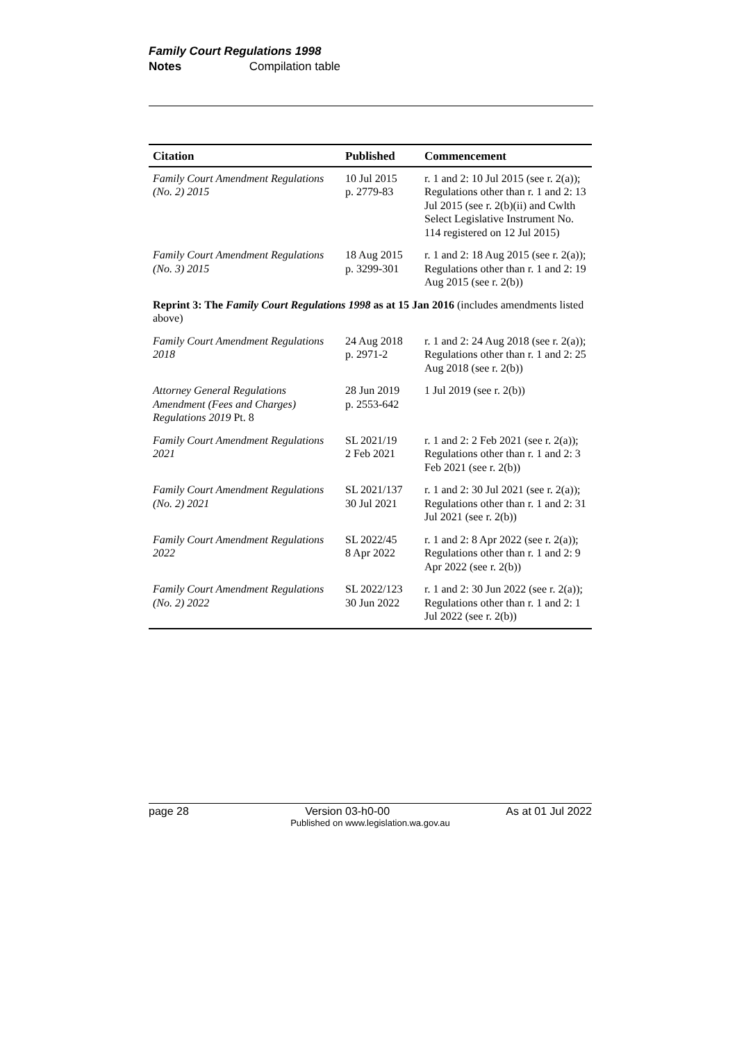Family Court Regulations 1998
Notes Compilation table
| Citation | Published | Commencement |
| --- | --- | --- |
| Family Court Amendment Regulations (No. 2) 2015 | 10 Jul 2015 p. 2779-83 | r. 1 and 2: 10 Jul 2015 (see r. 2(a)); Regulations other than r. 1 and 2: 13 Jul 2015 (see r. 2(b)(ii) and Cwlth Select Legislative Instrument No. 114 registered on 12 Jul 2015) |
| Family Court Amendment Regulations (No. 3) 2015 | 18 Aug 2015 p. 3299-301 | r. 1 and 2: 18 Aug 2015 (see r. 2(a)); Regulations other than r. 1 and 2: 19 Aug 2015 (see r. 2(b)) |
| Reprint 3: The Family Court Regulations 1998 as at 15 Jan 2016 (includes amendments listed above) | | |
| Family Court Amendment Regulations 2018 | 24 Aug 2018 p. 2971-2 | r. 1 and 2: 24 Aug 2018 (see r. 2(a)); Regulations other than r. 1 and 2: 25 Aug 2018 (see r. 2(b)) |
| Attorney General Regulations Amendment (Fees and Charges) Regulations 2019 Pt. 8 | 28 Jun 2019 p. 2553-642 | 1 Jul 2019 (see r. 2(b)) |
| Family Court Amendment Regulations 2021 | SL 2021/19 2 Feb 2021 | r. 1 and 2: 2 Feb 2021 (see r. 2(a)); Regulations other than r. 1 and 2: 3 Feb 2021 (see r. 2(b)) |
| Family Court Amendment Regulations (No. 2) 2021 | SL 2021/137 30 Jul 2021 | r. 1 and 2: 30 Jul 2021 (see r. 2(a)); Regulations other than r. 1 and 2: 31 Jul 2021 (see r. 2(b)) |
| Family Court Amendment Regulations 2022 | SL 2022/45 8 Apr 2022 | r. 1 and 2: 8 Apr 2022 (see r. 2(a)); Regulations other than r. 1 and 2: 9 Apr 2022 (see r. 2(b)) |
| Family Court Amendment Regulations (No. 2) 2022 | SL 2022/123 30 Jun 2022 | r. 1 and 2: 30 Jun 2022 (see r. 2(a)); Regulations other than r. 1 and 2: 1 Jul 2022 (see r. 2(b)) |
page 28 Version 03-h0-00 As at 01 Jul 2022
Published on www.legislation.wa.gov.au